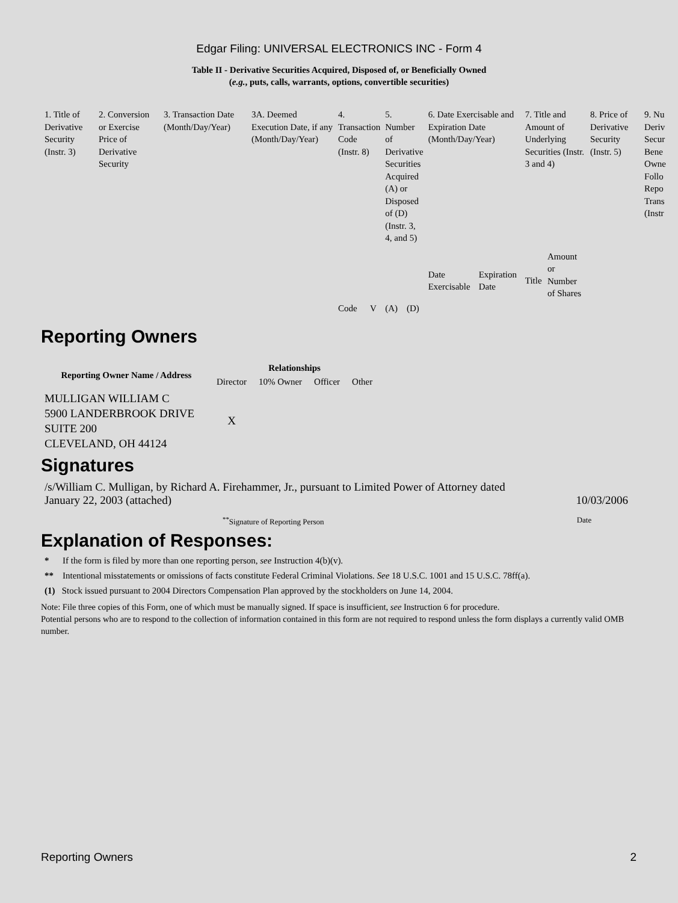Edgar Filing: UNIVERSAL ELECTRONICS INC - Form 4
Table II - Derivative Securities Acquired, Disposed of, or Beneficially Owned
(e.g., puts, calls, warrants, options, convertible securities)
| 1. Title of Derivative Security (Instr. 3) | 2. Conversion or Exercise Price of Derivative Security | 3. Transaction Date (Month/Day/Year) | 3A. Deemed Execution Date, if any (Month/Day/Year) | 4. Transaction Code (Instr. 8) | | 5. Number of Derivative Securities Acquired (A) or Disposed of (D) (Instr. 3, 4, and 5) | | 6. Date Exercisable and Expiration Date (Month/Day/Year) | | 7. Title and Amount of Underlying Securities (Instr. 3 and 4) | | 8. Price of Derivative Security (Instr. 5) | 9. Nu Deriv Secur Bene Owne Follo Repo Trans (Instr |
| | | | | Code | V | (A) | (D) | Date Exercisable | Expiration Date | Title | Amount or Number of Shares | | |
Reporting Owners
| Reporting Owner Name / Address | Relationships | | | |
| --- | --- | --- | --- | --- |
| | Director | 10% Owner | Officer | Other |
| MULLIGAN WILLIAM C 5900 LANDERBROOK DRIVE SUITE 200 CLEVELAND, OH 44124 | X | | | |
Signatures
/s/William C. Mulligan, by Richard A. Firehammer, Jr., pursuant to Limited Power of Attorney dated January 22, 2003 (attached) 10/03/2006
<sup>**</sup> Signature of Reporting Person Date
Explanation of Responses:
* If the form is filed by more than one reporting person, see Instruction 4(b)(v).
** Intentional misstatements or omissions of facts constitute Federal Criminal Violations. See 18 U.S.C. 1001 and 15 U.S.C. 78ff(a).
(1) Stock issued pursuant to 2004 Directors Compensation Plan approved by the stockholders on June 14, 2004.
Note: File three copies of this Form, one of which must be manually signed. If space is insufficient, see Instruction 6 for procedure.
Potential persons who are to respond to the collection of information contained in this form are not required to respond unless the form displays a currently valid OMB number.
Reporting Owners 2